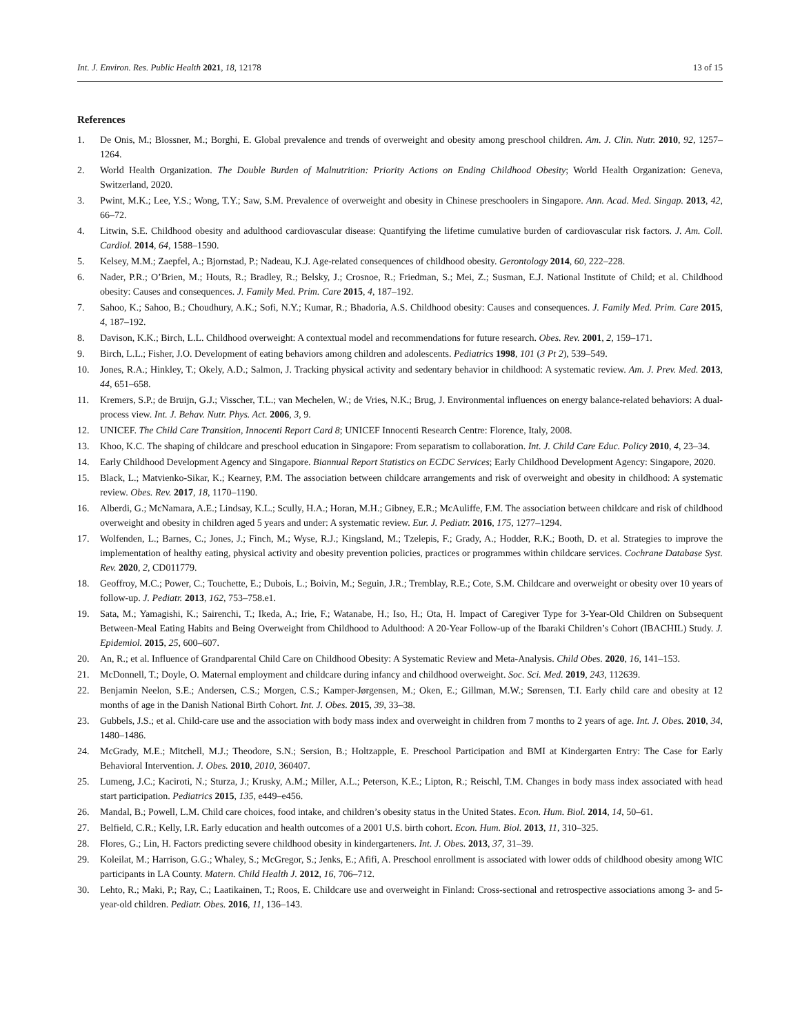Int. J. Environ. Res. Public Health 2021, 18, 12178
13 of 15
References
1. De Onis, M.; Blossner, M.; Borghi, E. Global prevalence and trends of overweight and obesity among preschool children. Am. J. Clin. Nutr. 2010, 92, 1257–1264.
2. World Health Organization. The Double Burden of Malnutrition: Priority Actions on Ending Childhood Obesity; World Health Organization: Geneva, Switzerland, 2020.
3. Pwint, M.K.; Lee, Y.S.; Wong, T.Y.; Saw, S.M. Prevalence of overweight and obesity in Chinese preschoolers in Singapore. Ann. Acad. Med. Singap. 2013, 42, 66–72.
4. Litwin, S.E. Childhood obesity and adulthood cardiovascular disease: Quantifying the lifetime cumulative burden of cardiovascular risk factors. J. Am. Coll. Cardiol. 2014, 64, 1588–1590.
5. Kelsey, M.M.; Zaepfel, A.; Bjornstad, P.; Nadeau, K.J. Age-related consequences of childhood obesity. Gerontology 2014, 60, 222–228.
6. Nader, P.R.; O’Brien, M.; Houts, R.; Bradley, R.; Belsky, J.; Crosnoe, R.; Friedman, S.; Mei, Z.; Susman, E.J. National Institute of Child; et al. Childhood obesity: Causes and consequences. J. Family Med. Prim. Care 2015, 4, 187–192.
7. Sahoo, K.; Sahoo, B.; Choudhury, A.K.; Sofi, N.Y.; Kumar, R.; Bhadoria, A.S. Childhood obesity: Causes and consequences. J. Family Med. Prim. Care 2015, 4, 187–192.
8. Davison, K.K.; Birch, L.L. Childhood overweight: A contextual model and recommendations for future research. Obes. Rev. 2001, 2, 159–171.
9. Birch, L.L.; Fisher, J.O. Development of eating behaviors among children and adolescents. Pediatrics 1998, 101 (3 Pt 2), 539–549.
10. Jones, R.A.; Hinkley, T.; Okely, A.D.; Salmon, J. Tracking physical activity and sedentary behavior in childhood: A systematic review. Am. J. Prev. Med. 2013, 44, 651–658.
11. Kremers, S.P.; de Bruijn, G.J.; Visscher, T.L.; van Mechelen, W.; de Vries, N.K.; Brug, J. Environmental influences on energy balance-related behaviors: A dual-process view. Int. J. Behav. Nutr. Phys. Act. 2006, 3, 9.
12. UNICEF. The Child Care Transition, Innocenti Report Card 8; UNICEF Innocenti Research Centre: Florence, Italy, 2008.
13. Khoo, K.C. The shaping of childcare and preschool education in Singapore: From separatism to collaboration. Int. J. Child Care Educ. Policy 2010, 4, 23–34.
14. Early Childhood Development Agency and Singapore. Biannual Report Statistics on ECDC Services; Early Childhood Development Agency: Singapore, 2020.
15. Black, L.; Matvienko-Sikar, K.; Kearney, P.M. The association between childcare arrangements and risk of overweight and obesity in childhood: A systematic review. Obes. Rev. 2017, 18, 1170–1190.
16. Alberdi, G.; McNamara, A.E.; Lindsay, K.L.; Scully, H.A.; Horan, M.H.; Gibney, E.R.; McAuliffe, F.M. The association between childcare and risk of childhood overweight and obesity in children aged 5 years and under: A systematic review. Eur. J. Pediatr. 2016, 175, 1277–1294.
17. Wolfenden, L.; Barnes, C.; Jones, J.; Finch, M.; Wyse, R.J.; Kingsland, M.; Tzelepis, F.; Grady, A.; Hodder, R.K.; Booth, D. et al. Strategies to improve the implementation of healthy eating, physical activity and obesity prevention policies, practices or programmes within childcare services. Cochrane Database Syst. Rev. 2020, 2, CD011779.
18. Geoffroy, M.C.; Power, C.; Touchette, E.; Dubois, L.; Boivin, M.; Seguin, J.R.; Tremblay, R.E.; Cote, S.M. Childcare and overweight or obesity over 10 years of follow-up. J. Pediatr. 2013, 162, 753–758.e1.
19. Sata, M.; Yamagishi, K.; Sairenchi, T.; Ikeda, A.; Irie, F.; Watanabe, H.; Iso, H.; Ota, H. Impact of Caregiver Type for 3-Year-Old Children on Subsequent Between-Meal Eating Habits and Being Overweight from Childhood to Adulthood: A 20-Year Follow-up of the Ibaraki Children’s Cohort (IBACHIL) Study. J. Epidemiol. 2015, 25, 600–607.
20. An, R.; et al. Influence of Grandparental Child Care on Childhood Obesity: A Systematic Review and Meta-Analysis. Child Obes. 2020, 16, 141–153.
21. McDonnell, T.; Doyle, O. Maternal employment and childcare during infancy and childhood overweight. Soc. Sci. Med. 2019, 243, 112639.
22. Benjamin Neelon, S.E.; Andersen, C.S.; Morgen, C.S.; Kamper-Jørgensen, M.; Oken, E.; Gillman, M.W.; Sørensen, T.I. Early child care and obesity at 12 months of age in the Danish National Birth Cohort. Int. J. Obes. 2015, 39, 33–38.
23. Gubbels, J.S.; et al. Child-care use and the association with body mass index and overweight in children from 7 months to 2 years of age. Int. J. Obes. 2010, 34, 1480–1486.
24. McGrady, M.E.; Mitchell, M.J.; Theodore, S.N.; Sersion, B.; Holtzapple, E. Preschool Participation and BMI at Kindergarten Entry: The Case for Early Behavioral Intervention. J. Obes. 2010, 2010, 360407.
25. Lumeng, J.C.; Kaciroti, N.; Sturza, J.; Krusky, A.M.; Miller, A.L.; Peterson, K.E.; Lipton, R.; Reischl, T.M. Changes in body mass index associated with head start participation. Pediatrics 2015, 135, e449–e456.
26. Mandal, B.; Powell, L.M. Child care choices, food intake, and children’s obesity status in the United States. Econ. Hum. Biol. 2014, 14, 50–61.
27. Belfield, C.R.; Kelly, I.R. Early education and health outcomes of a 2001 U.S. birth cohort. Econ. Hum. Biol. 2013, 11, 310–325.
28. Flores, G.; Lin, H. Factors predicting severe childhood obesity in kindergarteners. Int. J. Obes. 2013, 37, 31–39.
29. Koleilat, M.; Harrison, G.G.; Whaley, S.; McGregor, S.; Jenks, E.; Afifi, A. Preschool enrollment is associated with lower odds of childhood obesity among WIC participants in LA County. Matern. Child Health J. 2012, 16, 706–712.
30. Lehto, R.; Maki, P.; Ray, C.; Laatikainen, T.; Roos, E. Childcare use and overweight in Finland: Cross-sectional and retrospective associations among 3- and 5-year-old children. Pediatr. Obes. 2016, 11, 136–143.